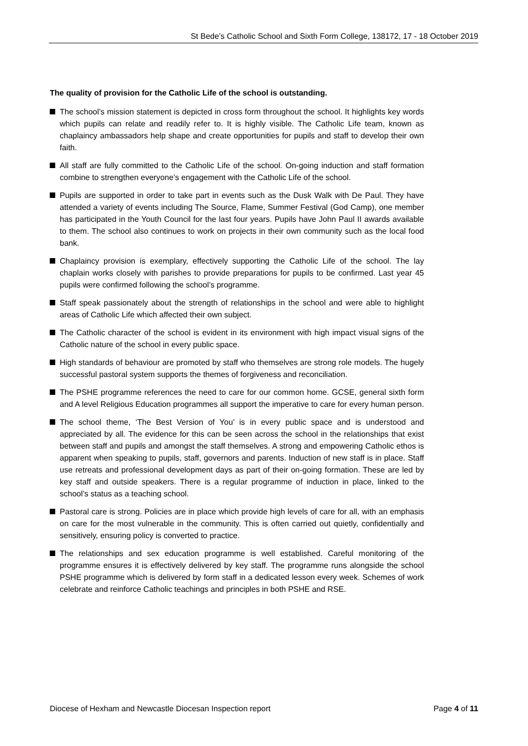St Bede’s Catholic School and Sixth Form College, 138172, 17 - 18 October 2019
The quality of provision for the Catholic Life of the school is outstanding.
The school’s mission statement is depicted in cross form throughout the school. It highlights key words which pupils can relate and readily refer to. It is highly visible. The Catholic Life team, known as chaplaincy ambassadors help shape and create opportunities for pupils and staff to develop their own faith.
All staff are fully committed to the Catholic Life of the school. On-going induction and staff formation combine to strengthen everyone’s engagement with the Catholic Life of the school.
Pupils are supported in order to take part in events such as the Dusk Walk with De Paul. They have attended a variety of events including The Source, Flame, Summer Festival (God Camp), one member has participated in the Youth Council for the last four years. Pupils have John Paul II awards available to them. The school also continues to work on projects in their own community such as the local food bank.
Chaplaincy provision is exemplary, effectively supporting the Catholic Life of the school. The lay chaplain works closely with parishes to provide preparations for pupils to be confirmed. Last year 45 pupils were confirmed following the school’s programme.
Staff speak passionately about the strength of relationships in the school and were able to highlight areas of Catholic Life which affected their own subject.
The Catholic character of the school is evident in its environment with high impact visual signs of the Catholic nature of the school in every public space.
High standards of behaviour are promoted by staff who themselves are strong role models. The hugely successful pastoral system supports the themes of forgiveness and reconciliation.
The PSHE programme references the need to care for our common home. GCSE, general sixth form and A level Religious Education programmes all support the imperative to care for every human person.
The school theme, ‘The Best Version of You’ is in every public space and is understood and appreciated by all. The evidence for this can be seen across the school in the relationships that exist between staff and pupils and amongst the staff themselves. A strong and empowering Catholic ethos is apparent when speaking to pupils, staff, governors and parents. Induction of new staff is in place. Staff use retreats and professional development days as part of their on-going formation. These are led by key staff and outside speakers. There is a regular programme of induction in place, linked to the school’s status as a teaching school.
Pastoral care is strong. Policies are in place which provide high levels of care for all, with an emphasis on care for the most vulnerable in the community. This is often carried out quietly, confidentially and sensitively, ensuring policy is converted to practice.
The relationships and sex education programme is well established. Careful monitoring of the programme ensures it is effectively delivered by key staff. The programme runs alongside the school PSHE programme which is delivered by form staff in a dedicated lesson every week. Schemes of work celebrate and reinforce Catholic teachings and principles in both PSHE and RSE.
Diocese of Hexham and Newcastle Diocesan Inspection report Page 4 of 11